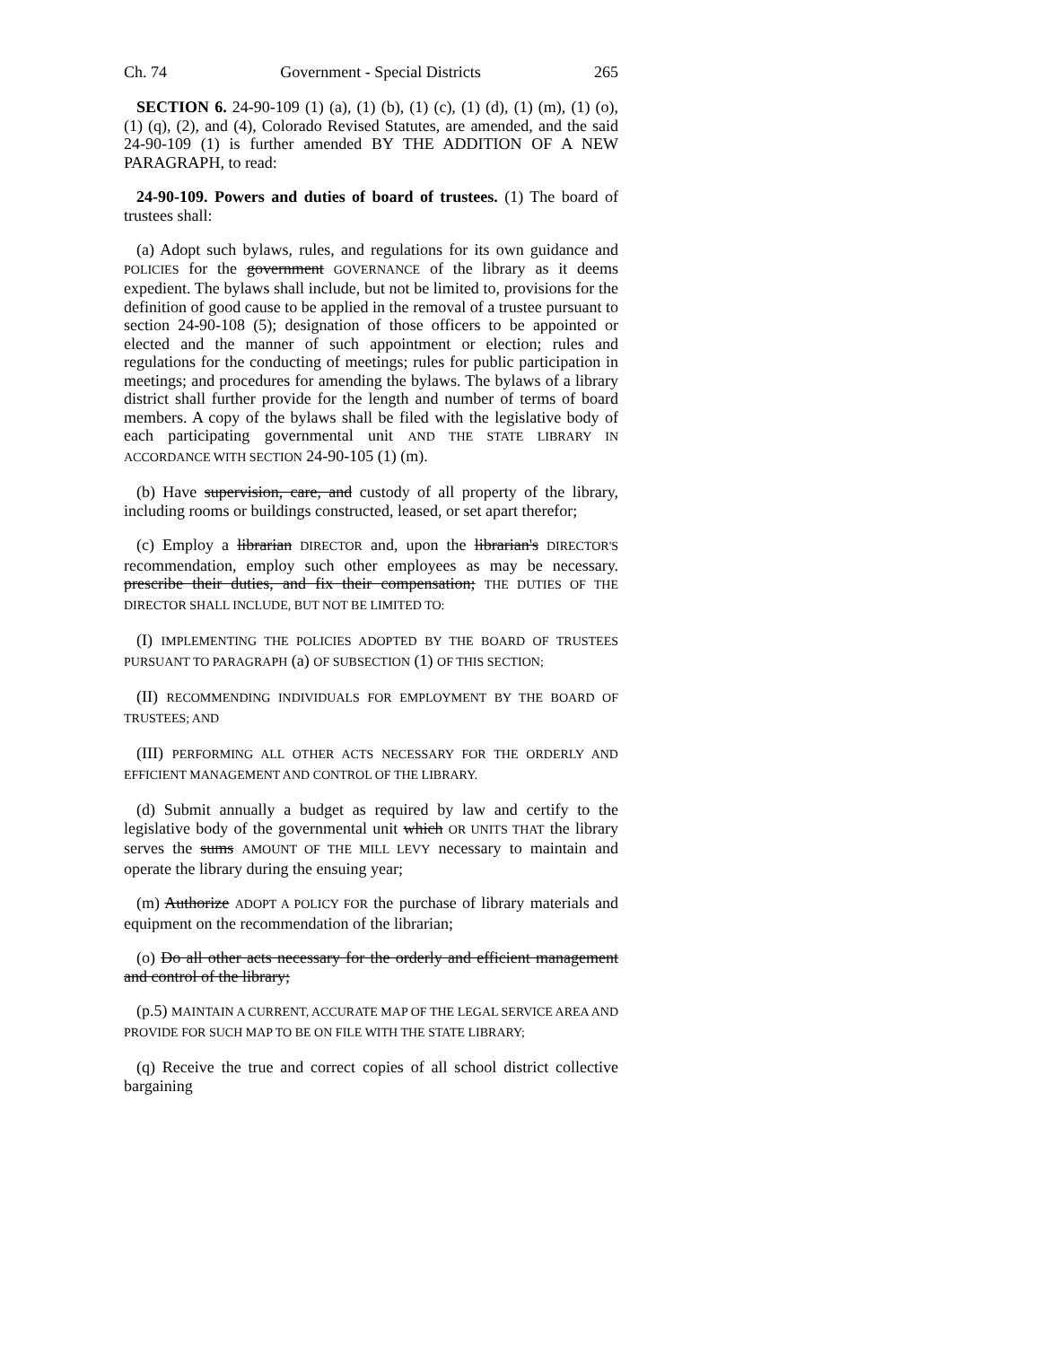Ch. 74 Government - Special Districts 265
SECTION 6. 24-90-109 (1) (a), (1) (b), (1) (c), (1) (d), (1) (m), (1) (o), (1) (q), (2), and (4), Colorado Revised Statutes, are amended, and the said 24-90-109 (1) is further amended BY THE ADDITION OF A NEW PARAGRAPH, to read:
24-90-109. Powers and duties of board of trustees. (1) The board of trustees shall:
(a) Adopt such bylaws, rules, and regulations for its own guidance and POLICIES for the government GOVERNANCE of the library as it deems expedient. The bylaws shall include, but not be limited to, provisions for the definition of good cause to be applied in the removal of a trustee pursuant to section 24-90-108 (5); designation of those officers to be appointed or elected and the manner of such appointment or election; rules and regulations for the conducting of meetings; rules for public participation in meetings; and procedures for amending the bylaws. The bylaws of a library district shall further provide for the length and number of terms of board members. A copy of the bylaws shall be filed with the legislative body of each participating governmental unit AND THE STATE LIBRARY IN ACCORDANCE WITH SECTION 24-90-105 (1) (m).
(b) Have supervision, care, and custody of all property of the library, including rooms or buildings constructed, leased, or set apart therefor;
(c) Employ a librarian DIRECTOR and, upon the librarian's DIRECTOR'S recommendation, employ such other employees as may be necessary. prescribe their duties, and fix their compensation; THE DUTIES OF THE DIRECTOR SHALL INCLUDE, BUT NOT BE LIMITED TO:
(I) IMPLEMENTING THE POLICIES ADOPTED BY THE BOARD OF TRUSTEES PURSUANT TO PARAGRAPH (a) OF SUBSECTION (1) OF THIS SECTION;
(II) RECOMMENDING INDIVIDUALS FOR EMPLOYMENT BY THE BOARD OF TRUSTEES; AND
(III) PERFORMING ALL OTHER ACTS NECESSARY FOR THE ORDERLY AND EFFICIENT MANAGEMENT AND CONTROL OF THE LIBRARY.
(d) Submit annually a budget as required by law and certify to the legislative body of the governmental unit which OR UNITS THAT the library serves the sums AMOUNT OF THE MILL LEVY necessary to maintain and operate the library during the ensuing year;
(m) Authorize ADOPT A POLICY FOR the purchase of library materials and equipment on the recommendation of the librarian;
(o) Do all other acts necessary for the orderly and efficient management and control of the library;
(p.5) MAINTAIN A CURRENT, ACCURATE MAP OF THE LEGAL SERVICE AREA AND PROVIDE FOR SUCH MAP TO BE ON FILE WITH THE STATE LIBRARY;
(q) Receive the true and correct copies of all school district collective bargaining